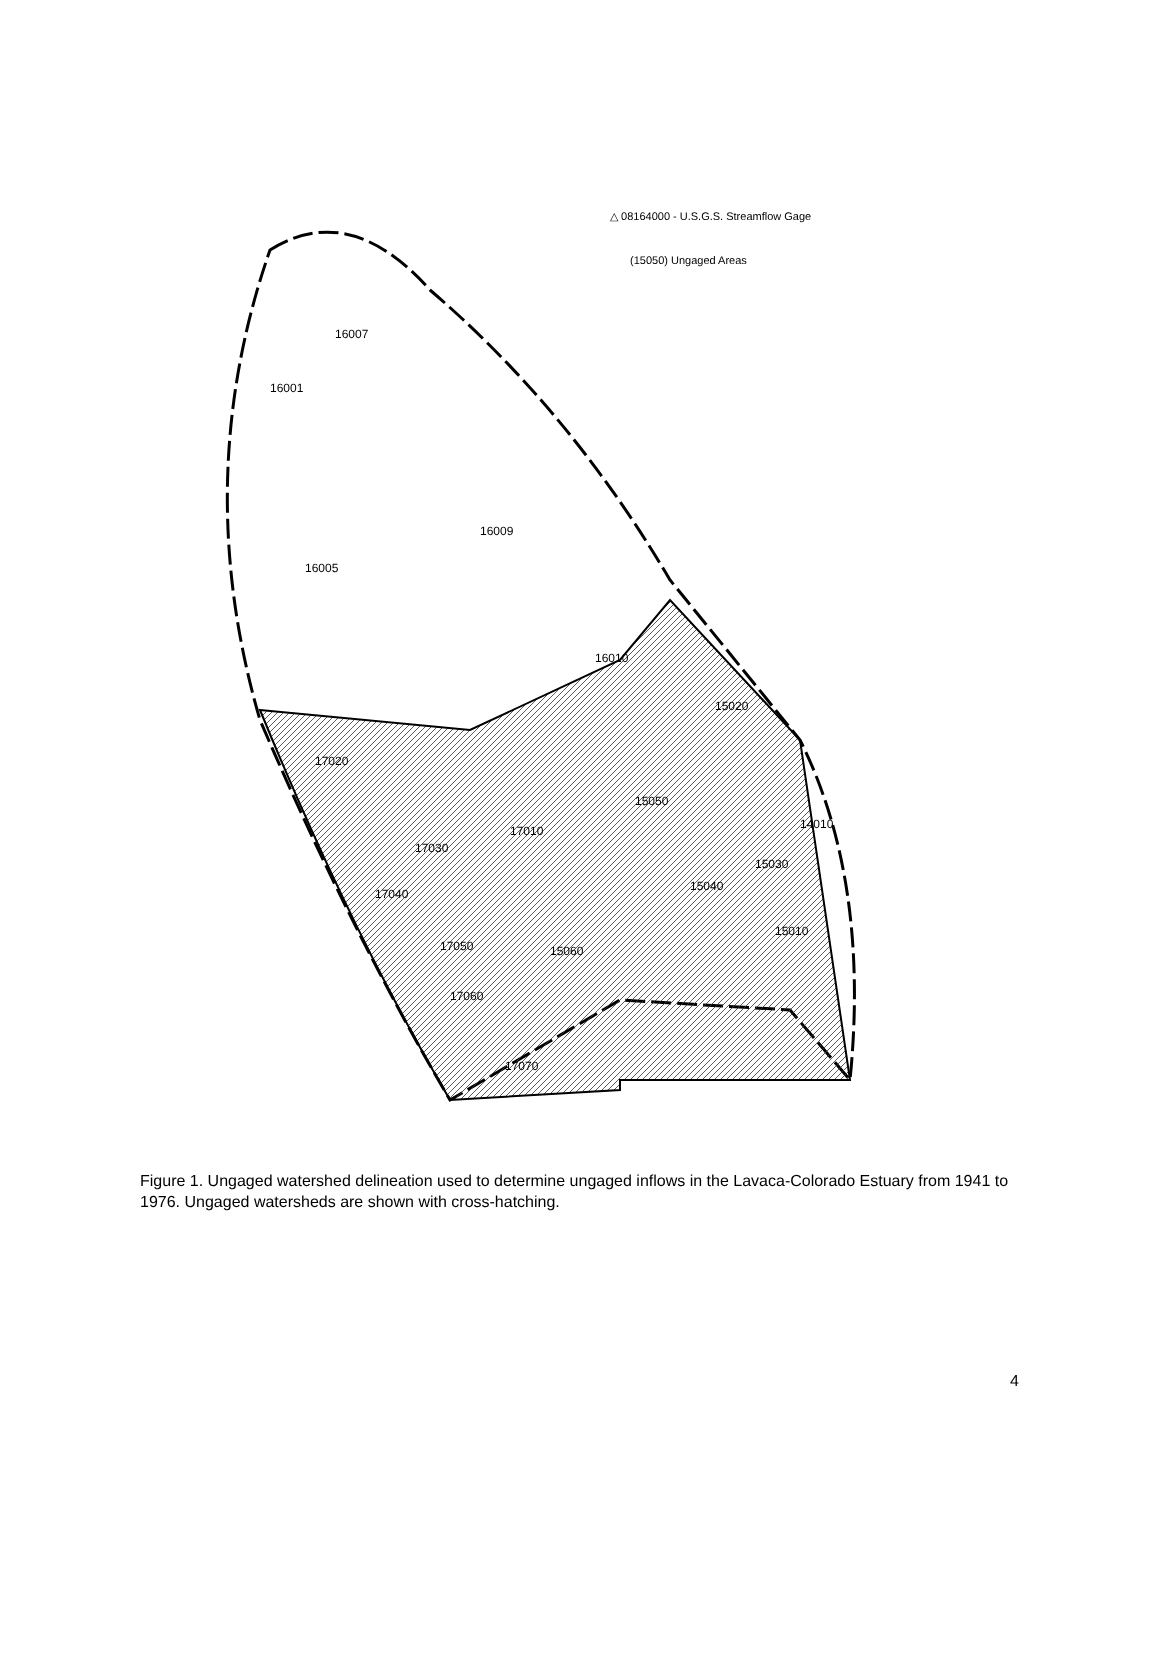△ 08164000 - U.S.G.S. Streamflow Gage
(15050) Ungaged Areas
16007
16001
16009
16005
16010
15020
17020
15050
17010
14010
17030
15030
17040
15040
15010
17050
15060
17060
17070
Figure 1. Ungaged watershed delineation used to determine ungaged inflows in the Lavaca-Colorado Estuary from 1941 to 1976. Ungaged watersheds are shown with cross-hatching.
4